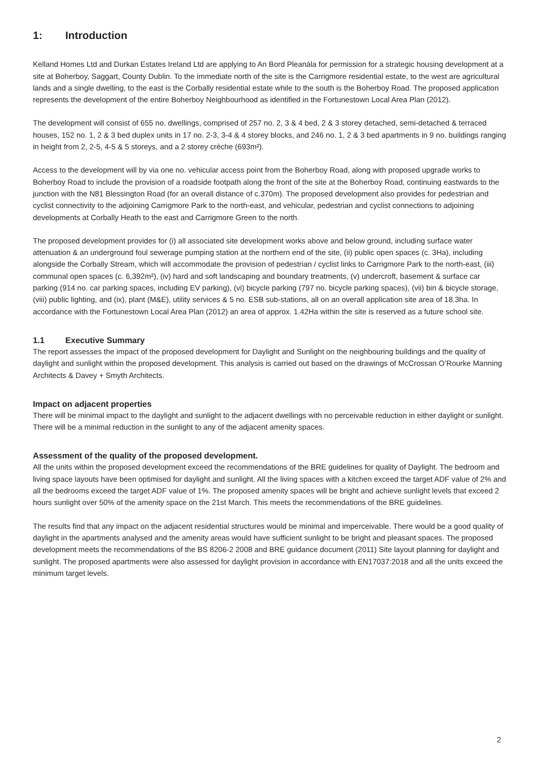1: Introduction
Kelland Homes Ltd and Durkan Estates Ireland Ltd are applying to An Bord Pleanála for permission for a strategic housing development at a site at Boherboy, Saggart, County Dublin. To the immediate north of the site is the Carrigmore residential estate, to the west are agricultural lands and a single dwelling, to the east is the Corbally residential estate while to the south is the Boherboy Road. The proposed application represents the development of the entire Boherboy Neighbourhood as identified in the Fortunestown Local Area Plan (2012).
The development will consist of 655 no. dwellings, comprised of 257 no. 2, 3 & 4 bed, 2 & 3 storey detached, semi-detached & terraced houses, 152 no. 1, 2 & 3 bed duplex units in 17 no. 2-3, 3-4 & 4 storey blocks, and 246 no. 1, 2 & 3 bed apartments in 9 no. buildings ranging in height from 2, 2-5, 4-5 & 5 storeys, and a 2 storey crèche (693m²).
Access to the development will by via one no. vehicular access point from the Boherboy Road, along with proposed upgrade works to Boherboy Road to include the provision of a roadside footpath along the front of the site at the Boherboy Road, continuing eastwards to the junction with the N81 Blessington Road (for an overall distance of c.370m). The proposed development also provides for pedestrian and cyclist connectivity to the adjoining Carrigmore Park to the north-east, and vehicular, pedestrian and cyclist connections to adjoining developments at Corbally Heath to the east and Carrigmore Green to the north.
The proposed development provides for (i) all associated site development works above and below ground, including surface water attenuation & an underground foul sewerage pumping station at the northern end of the site, (ii) public open spaces (c. 3Ha), including alongside the Corbally Stream, which will accommodate the provision of pedestrian / cyclist links to Carrigmore Park to the north-east, (iii) communal open spaces (c. 6,392m²), (iv) hard and soft landscaping and boundary treatments, (v) undercroft, basement & surface car parking (914 no. car parking spaces, including EV parking), (vi) bicycle parking (797 no. bicycle parking spaces), (vii) bin & bicycle storage, (viii) public lighting, and (ix), plant (M&E), utility services & 5 no. ESB sub-stations, all on an overall application site area of 18.3ha. In accordance with the Fortunestown Local Area Plan (2012) an area of approx. 1.42Ha within the site is reserved as a future school site.
1.1 Executive Summary
The report assesses the impact of the proposed development for Daylight and Sunlight on the neighbouring buildings and the quality of daylight and sunlight within the proposed development. This analysis is carried out based on the drawings of McCrossan O’Rourke Manning Architects & Davey + Smyth Architects.
Impact on adjacent properties
There will be minimal impact to the daylight and sunlight to the adjacent dwellings with no perceivable reduction in either daylight or sunlight. There will be a minimal reduction in the sunlight to any of the adjacent amenity spaces.
Assessment of the quality of the proposed development.
All the units within the proposed development exceed the recommendations of the BRE guidelines for quality of Daylight. The bedroom and living space layouts have been optimised for daylight and sunlight. All the living spaces with a kitchen exceed the target ADF value of 2% and all the bedrooms exceed the target ADF value of 1%. The proposed amenity spaces will be bright and achieve sunlight levels that exceed 2 hours sunlight over 50% of the amenity space on the 21st March. This meets the recommendations of the BRE guidelines.
The results find that any impact on the adjacent residential structures would be minimal and imperceivable. There would be a good quality of daylight in the apartments analysed and the amenity areas would have sufficient sunlight to be bright and pleasant spaces. The proposed development meets the recommendations of the BS 8206-2 2008 and BRE guidance document (2011) Site layout planning for daylight and sunlight. The proposed apartments were also assessed for daylight provision in accordance with EN17037:2018 and all the units exceed the minimum target levels.
2